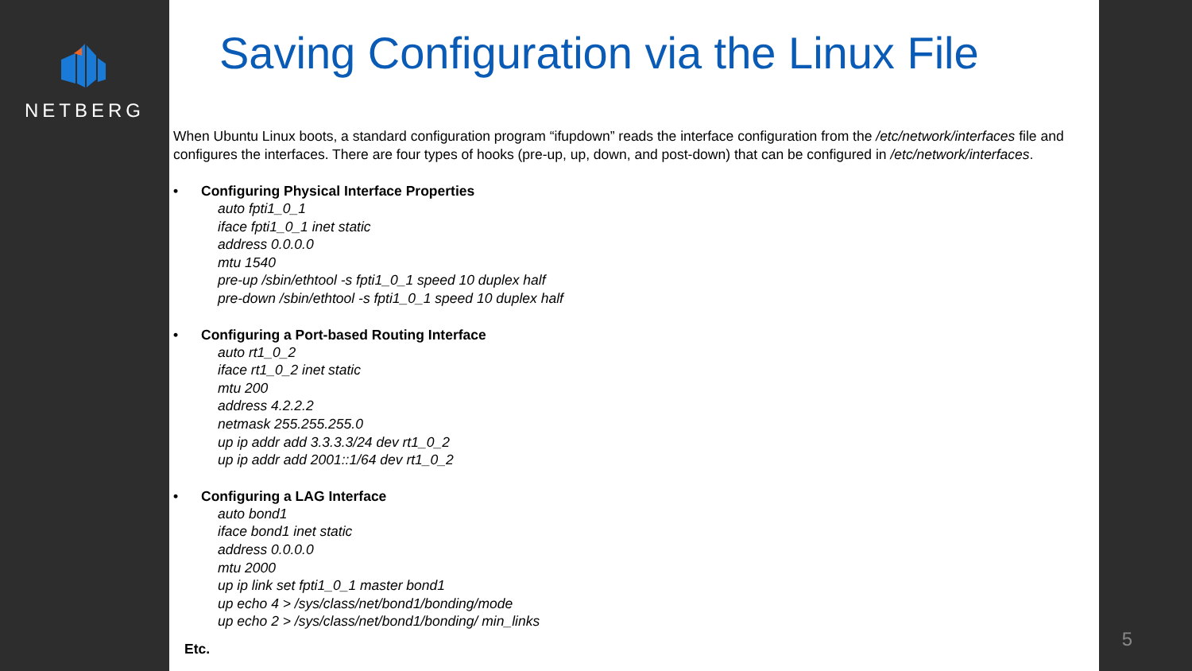NETBERG
Saving Configuration via the Linux File
When Ubuntu Linux boots, a standard configuration program “ifupdown” reads the interface configuration from the /etc/network/interfaces file and configures the interfaces. There are four types of hooks (pre-up, up, down, and post-down) that can be configured in /etc/network/interfaces.
• Configuring Physical Interface Properties
auto fpti1_0_1
iface fpti1_0_1 inet static
address 0.0.0.0
mtu 1540
pre-up /sbin/ethtool -s fpti1_0_1 speed 10 duplex half
pre-down /sbin/ethtool -s fpti1_0_1 speed 10 duplex half
• Configuring a Port-based Routing Interface
auto rt1_0_2
iface rt1_0_2 inet static
mtu 200
address 4.2.2.2
netmask 255.255.255.0
up ip addr add 3.3.3.3/24 dev rt1_0_2
up ip addr add 2001::1/64 dev rt1_0_2
• Configuring a LAG Interface
auto bond1
iface bond1 inet static
address 0.0.0.0
mtu 2000
up ip link set fpti1_0_1 master bond1
up echo 4 > /sys/class/net/bond1/bonding/mode
up echo 2 > /sys/class/net/bond1/bonding/ min_links
Etc. 5